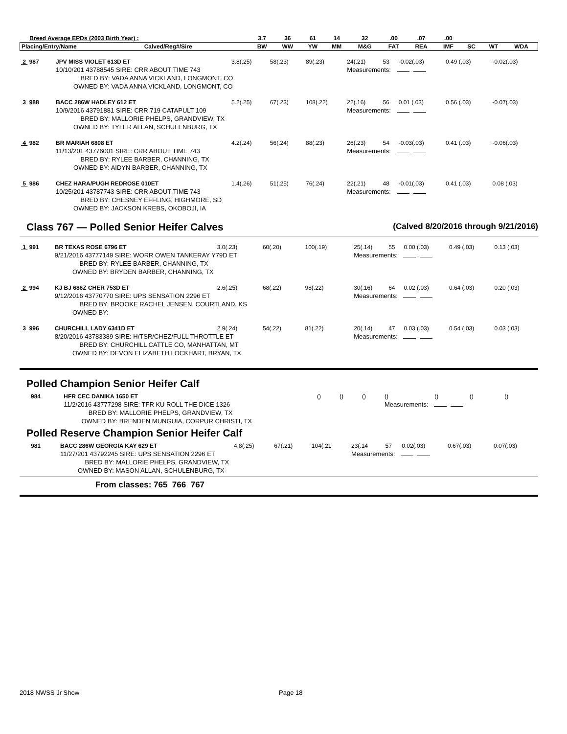| Breed Average EPDs (2003 Birth Year) : | | 3.7 | 36 | 61 | 14 | 32 | .00 | .07 | .00 | | | |
| --- | --- | --- | --- | --- | --- | --- | --- | --- | --- | --- | --- | --- |
| Placing/Entry/Name | Calved/Reg#/Sire | BW | WW | YW | MM | M&G | FAT | REA | IMF | SC | WT | WDA |
| 2 987 | JPV MISS VIOLET 613D ET | 3.8(.25) | 58(.23) | 89(.23) | 24(.21) | 53 | -0.02(.03) | 0.49 (.03) | -0.02(.03) |
| | 10/10/201 43788545 SIRE: CRR ABOUT TIME 743 | | | | Measurements: | | | | |
| | BRED BY: VADA ANNA VICKLAND, LONGMONT, CO | | | | | | | | |
| | OWNED BY: VADA ANNA VICKLAND, LONGMONT, CO | | | | | | | | |
| 3 988 | BACC 286W HADLEY 612 ET | 5.2(.25) | 67(.23) | 108(.22) | 22(.16) | 56 | 0.01 (.03) | 0.56 (.03) | -0.07(.03) |
| | 10/9/2016 43791881 SIRE: CRR 719 CATAPULT 109 | | | | Measurements: | | | | |
| | BRED BY: MALLORIE PHELPS, GRANDVIEW, TX | | | | | | | | |
| | OWNED BY: TYLER ALLAN, SCHULENBURG, TX | | | | | | | | |
| 4 982 | BR MARIAH 6808 ET | 4.2(.24) | 56(.24) | 88(.23) | 26(.23) | 54 | -0.03(.03) | 0.41 (.03) | -0.06(.03) |
| | 11/13/201 43776001 SIRE: CRR ABOUT TIME 743 | | | | Measurements: | | | | |
| | BRED BY: RYLEE BARBER, CHANNING, TX | | | | | | | | |
| | OWNED BY: AIDYN BARBER, CHANNING, TX | | | | | | | | |
| 5 986 | CHEZ HARA/PUGH REDROSE 010ET | 1.4(.26) | 51(.25) | 76(.24) | 22(.21) | 48 | -0.01(.03) | 0.41 (.03) | 0.08 (.03) |
| | 10/25/201 43787743 SIRE: CRR ABOUT TIME 743 | | | | Measurements: | | | | |
| | BRED BY: CHESNEY EFFLING, HIGHMORE, SD | | | | | | | | |
| | OWNED BY: JACKSON KREBS, OKOBOJI, IA | | | | | | | | |
Class 767 — Polled Senior Heifer Calves
(Calved 8/20/2016 through 9/21/2016)
| 1 991 | BR TEXAS ROSE 6796 ET | 3.0(.23) | 60(.20) | 100(.19) | 25(.14) | 55 | 0.00 (.03) | 0.49 (.03) | 0.13 (.03) |
| | 9/21/2016 43777149 SIRE: WORR OWEN TANKERAY Y79D ET | | | | Measurements: | | | | |
| | BRED BY: RYLEE BARBER, CHANNING, TX | | | | | | | | |
| | OWNED BY: BRYDEN BARBER, CHANNING, TX | | | | | | | | |
| 2 994 | KJ BJ 686Z CHER 753D ET | 2.6(.25) | 68(.22) | 98(.22) | 30(.16) | 64 | 0.02 (.03) | 0.64 (.03) | 0.20 (.03) |
| | 9/12/2016 43770770 SIRE: UPS SENSATION 2296 ET | | | | Measurements: | | | | |
| | BRED BY: BROOKE RACHEL JENSEN, COURTLAND, KS | | | | | | | | |
| | OWNED BY: | | | | | | | | |
| 3 996 | CHURCHILL LADY 6341D ET | 2.9(.24) | 54(.22) | 81(.22) | 20(.14) | 47 | 0.03 (.03) | 0.54 (.03) | 0.03 (.03) |
| | 8/20/2016 43783389 SIRE: H/TSR/CHEZ/FULL THROTTLE ET | | | | Measurements: | | | | |
| | BRED BY: CHURCHILL CATTLE CO, MANHATTAN, MT | | | | | | | | |
| | OWNED BY: DEVON ELIZABETH LOCKHART, BRYAN, TX | | | | | | | | |
Polled Champion Senior Heifer Calf
| 984 | HFR CEC DANIKA 1650 ET | () | () | () | () | | () | () | () |
| | 11/2/2016 43777298 SIRE: TFR KU ROLL THE DICE 1326 | | | | Measurements: | | | | |
| | BRED BY: MALLORIE PHELPS, GRANDVIEW, TX | | | | | | | | |
| | OWNED BY: BRENDEN MUNGUIA, CORPUR CHRISTI, TX | | | | | | | | |
Polled Reserve Champion Senior Heifer Calf
| 981 | BACC 286W GEORGIA KAY 629 ET | 4.8(.25) | 67(.21) | 104(.21 | 23(.14 | 57 | 0.02(.03) | 0.67(.03) | 0.07(.03) |
| | 11/27/201 43792245 SIRE: UPS SENSATION 2296 ET | | | | Measurements: | | | | |
| | BRED BY: MALLORIE PHELPS, GRANDVIEW, TX | | | | | | | | |
| | OWNED BY: MASON ALLAN, SCHULENBURG, TX | | | | | | | | |
From classes: 765 766 767
2018 NWSS Jr Show Page 18